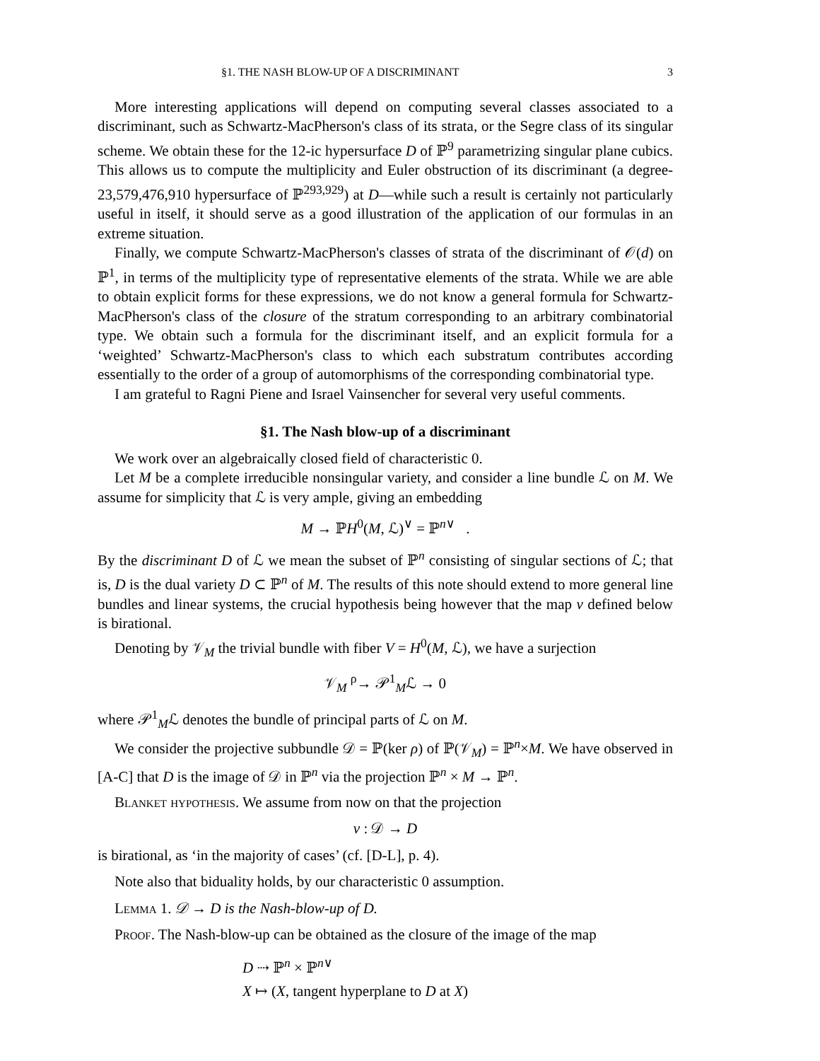§1. THE NASH BLOW-UP OF A DISCRIMINANT 3
More interesting applications will depend on computing several classes associated to a discriminant, such as Schwartz-MacPherson's class of its strata, or the Segre class of its singular scheme. We obtain these for the 12-ic hypersurface D of ℙ<sup>9</sup> parametrizing singular plane cubics. This allows us to compute the multiplicity and Euler obstruction of its discriminant (a degree-23,579,476,910 hypersurface of ℙ<sup>293,929</sup>) at D—while such a result is certainly not particularly useful in itself, it should serve as a good illustration of the application of our formulas in an extreme situation.
Finally, we compute Schwartz-MacPherson's classes of strata of the discriminant of 𝒪(d) on ℙ<sup>1</sup>, in terms of the multiplicity type of representative elements of the strata. While we are able to obtain explicit forms for these expressions, we do not know a general formula for Schwartz-MacPherson's class of the closure of the stratum corresponding to an arbitrary combinatorial type. We obtain such a formula for the discriminant itself, and an explicit formula for a ‘weighted’ Schwartz-MacPherson's class to which each substratum contributes according essentially to the order of a group of automorphisms of the corresponding combinatorial type.
I am grateful to Ragni Piene and Israel Vainsencher for several very useful comments.
§1. The Nash blow-up of a discriminant
We work over an algebraically closed field of characteristic 0.
Let M be a complete irreducible nonsingular variety, and consider a line bundle ℒ on M. We assume for simplicity that ℒ is very ample, giving an embedding
M → ℙH<sup>0</sup>(M, ℒ)<sup>∨</sup> = ℙ<sup>n∨</sup> .
By the discriminant D of ℒ we mean the subset of ℙ<sup>n</sup> consisting of singular sections of ℒ; that is, D is the dual variety D ⊂ ℙ<sup>n</sup> of M. The results of this note should extend to more general line bundles and linear systems, the crucial hypothesis being however that the map ν defined below is birational.
Denoting by 𝒱<sub>M</sub> the trivial bundle with fiber V = H<sup>0</sup>(M, ℒ), we have a surjection
𝒱<sub>M</sub> <sup>ρ</sup>→ 𝒫<sup>1</sup><sub>M</sub>ℒ → 0
where 𝒫<sup>1</sup><sub>M</sub>ℒ denotes the bundle of principal parts of ℒ on M.
We consider the projective subbundle 𝒟 = ℙ(ker ρ) of ℙ(𝒱<sub>M</sub>) = ℙ<sup>n</sup>×M. We have observed in [A-C] that D is the image of 𝒟 in ℙ<sup>n</sup> via the projection ℙ<sup>n</sup> × M → ℙ<sup>n</sup>.
Blanket hypothesis. We assume from now on that the projection
ν : 𝒟 → D
is birational, as ‘in the majority of cases’ (cf. [D-L], p. 4).
Note also that biduality holds, by our characteristic 0 assumption.
Lemma 1. 𝒟 → D is the Nash-blow-up of D.
Proof. The Nash-blow-up can be obtained as the closure of the image of the map
D ⇢ ℙ<sup>n</sup> × ℙ<sup>n∨</sup>
X ↦ (X, tangent hyperplane to D at X)